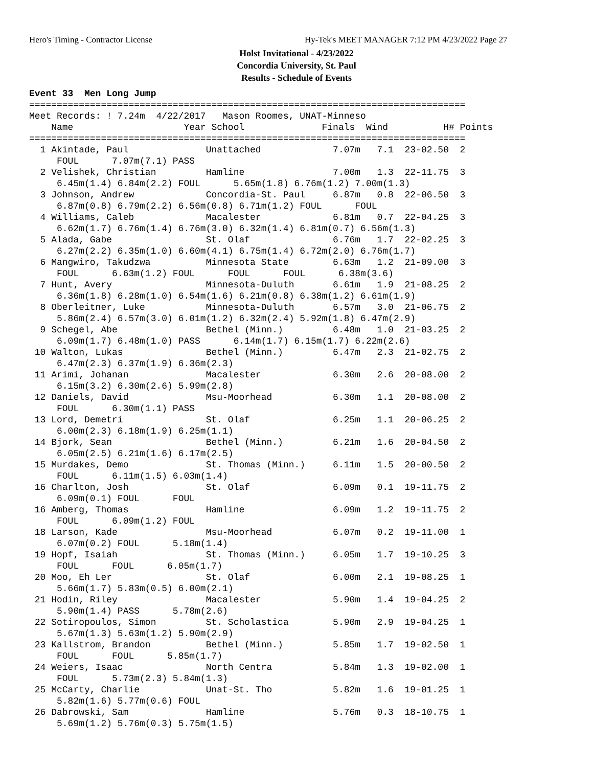Hero's Timing - Contractor License Hy-Tek's MEET MANAGER 7:12 PM 4/23/2022 Page 27
Holst Invitational - 4/23/2022
Concordia University, St. Paul
Results - Schedule of Events
Event 33  Men Long Jump
===============================================================================
Meet Records: ! 7.24m  4/22/2017   Mason Roomes, UNAT-Minneso
    Name                    Year School              Finals  Wind          H# Points
===============================================================================
  1 Akintade, Paul              Unattached             7.07m   7.1  23-02.50  2
     FOUL      7.07m(7.1) PASS
  2 Velishek, Christian         Hamline                7.00m   1.3  22-11.75  3
     6.45m(1.4) 6.84m(2.2) FOUL      5.65m(1.8) 6.76m(1.2) 7.00m(1.3)
  3 Johnson, Andrew             Concordia-St. Paul     6.87m   0.8  22-06.50  3
     6.87m(0.8) 6.79m(2.2) 6.56m(0.8) 6.71m(1.2) FOUL      FOUL
  4 Williams, Caleb             Macalester             6.81m   0.7  22-04.25  3
     6.62m(1.7) 6.76m(1.4) 6.76m(3.0) 6.32m(1.4) 6.81m(0.7) 6.56m(1.3)
  5 Alada, Gabe                 St. Olaf               6.76m   1.7  22-02.25  3
     6.27m(2.2) 6.35m(1.0) 6.60m(4.1) 6.75m(1.4) 6.72m(2.0) 6.76m(1.7)
  6 Mangwiro, Takudzwa          Minnesota State        6.63m   1.2  21-09.00  3
     FOUL      6.63m(1.2) FOUL      FOUL      FOUL      6.38m(3.6)
  7 Hunt, Avery                 Minnesota-Duluth       6.61m   1.9  21-08.25  2
     6.36m(1.8) 6.28m(1.0) 6.54m(1.6) 6.21m(0.8) 6.38m(1.2) 6.61m(1.9)
  8 Oberleitner, Luke           Minnesota-Duluth       6.57m   3.0  21-06.75  2
     5.86m(2.4) 6.57m(3.0) 6.01m(1.2) 6.32m(2.4) 5.92m(1.8) 6.47m(2.9)
  9 Schegel, Abe                Bethel (Minn.)         6.48m   1.0  21-03.25  2
     6.09m(1.7) 6.48m(1.0) PASS      6.14m(1.7) 6.15m(1.7) 6.22m(2.6)
 10 Walton, Lukas               Bethel (Minn.)         6.47m   2.3  21-02.75  2
     6.47m(2.3) 6.37m(1.9) 6.36m(2.3)
 11 Arimi, Johanan              Macalester             6.30m   2.6  20-08.00  2
     6.15m(3.2) 6.30m(2.6) 5.99m(2.8)
 12 Daniels, David              Msu-Moorhead           6.30m   1.1  20-08.00  2
     FOUL      6.30m(1.1) PASS
 13 Lord, Demetri               St. Olaf               6.25m   1.1  20-06.25  2
     6.00m(2.3) 6.18m(1.9) 6.25m(1.1)
 14 Bjork, Sean                 Bethel (Minn.)         6.21m   1.6  20-04.50  2
     6.05m(2.5) 6.21m(1.6) 6.17m(2.5)
 15 Murdakes, Demo              St. Thomas (Minn.)     6.11m   1.5  20-00.50  2
     FOUL      6.11m(1.5) 6.03m(1.4)
 16 Charlton, Josh              St. Olaf               6.09m   0.1  19-11.75  2
     6.09m(0.1) FOUL      FOUL
 16 Amberg, Thomas              Hamline                6.09m   1.2  19-11.75  2
     FOUL      6.09m(1.2) FOUL
 18 Larson, Kade                Msu-Moorhead           6.07m   0.2  19-11.00  1
     6.07m(0.2) FOUL      5.18m(1.4)
 19 Hopf, Isaiah                St. Thomas (Minn.)     6.05m   1.7  19-10.25  3
     FOUL      FOUL      6.05m(1.7)
 20 Moo, Eh Ler                 St. Olaf               6.00m   2.1  19-08.25  1
     5.66m(1.7) 5.83m(0.5) 6.00m(2.1)
 21 Hodin, Riley                Macalester             5.90m   1.4  19-04.25  2
     5.90m(1.4) PASS      5.78m(2.6)
 22 Sotiropoulos, Simon         St. Scholastica        5.90m   2.9  19-04.25  1
     5.67m(1.3) 5.63m(1.2) 5.90m(2.9)
 23 Kallstrom, Brandon          Bethel (Minn.)         5.85m   1.7  19-02.50  1
     FOUL      FOUL      5.85m(1.7)
 24 Weiers, Isaac               North Centra           5.84m   1.3  19-02.00  1
     FOUL      5.73m(2.3) 5.84m(1.3)
 25 McCarty, Charlie            Unat-St. Tho           5.82m   1.6  19-01.25  1
     5.82m(1.6) 5.77m(0.6) FOUL
 26 Dabrowski, Sam              Hamline                5.76m   0.3  18-10.75  1
     5.69m(1.2) 5.76m(0.3) 5.75m(1.5)